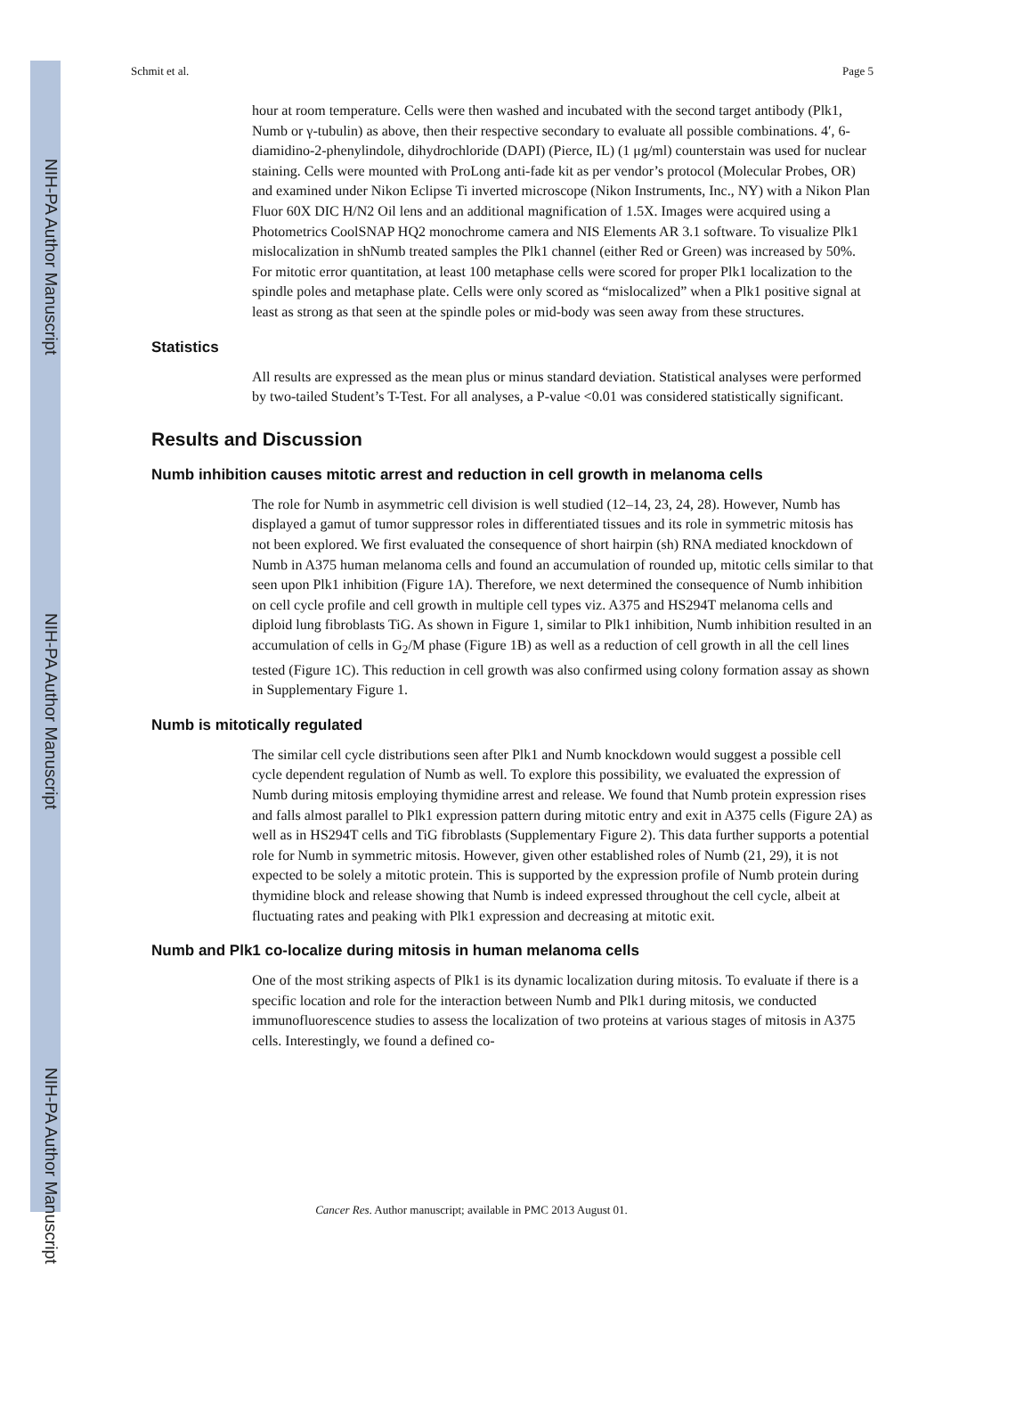NIH-PA Author Manuscript
NIH-PA Author Manuscript
NIH-PA Author Manuscript
Schmit et al. Page 5
hour at room temperature. Cells were then washed and incubated with the second target antibody (Plk1, Numb or γ-tubulin) as above, then their respective secondary to evaluate all possible combinations. 4′, 6-diamidino-2-phenylindole, dihydrochloride (DAPI) (Pierce, IL) (1 μg/ml) counterstain was used for nuclear staining. Cells were mounted with ProLong anti-fade kit as per vendor’s protocol (Molecular Probes, OR) and examined under Nikon Eclipse Ti inverted microscope (Nikon Instruments, Inc., NY) with a Nikon Plan Fluor 60X DIC H/N2 Oil lens and an additional magnification of 1.5X. Images were acquired using a Photometrics CoolSNAP HQ2 monochrome camera and NIS Elements AR 3.1 software. To visualize Plk1 mislocalization in shNumb treated samples the Plk1 channel (either Red or Green) was increased by 50%. For mitotic error quantitation, at least 100 metaphase cells were scored for proper Plk1 localization to the spindle poles and metaphase plate. Cells were only scored as “mislocalized” when a Plk1 positive signal at least as strong as that seen at the spindle poles or mid-body was seen away from these structures.
Statistics
All results are expressed as the mean plus or minus standard deviation. Statistical analyses were performed by two-tailed Student’s T-Test. For all analyses, a P-value <0.01 was considered statistically significant.
Results and Discussion
Numb inhibition causes mitotic arrest and reduction in cell growth in melanoma cells
The role for Numb in asymmetric cell division is well studied (12–14, 23, 24, 28). However, Numb has displayed a gamut of tumor suppressor roles in differentiated tissues and its role in symmetric mitosis has not been explored. We first evaluated the consequence of short hairpin (sh) RNA mediated knockdown of Numb in A375 human melanoma cells and found an accumulation of rounded up, mitotic cells similar to that seen upon Plk1 inhibition (Figure 1A). Therefore, we next determined the consequence of Numb inhibition on cell cycle profile and cell growth in multiple cell types viz. A375 and HS294T melanoma cells and diploid lung fibroblasts TiG. As shown in Figure 1, similar to Plk1 inhibition, Numb inhibition resulted in an accumulation of cells in G<sub>2</sub>/M phase (Figure 1B) as well as a reduction of cell growth in all the cell lines tested (Figure 1C). This reduction in cell growth was also confirmed using colony formation assay as shown in Supplementary Figure 1.
Numb is mitotically regulated
The similar cell cycle distributions seen after Plk1 and Numb knockdown would suggest a possible cell cycle dependent regulation of Numb as well. To explore this possibility, we evaluated the expression of Numb during mitosis employing thymidine arrest and release. We found that Numb protein expression rises and falls almost parallel to Plk1 expression pattern during mitotic entry and exit in A375 cells (Figure 2A) as well as in HS294T cells and TiG fibroblasts (Supplementary Figure 2). This data further supports a potential role for Numb in symmetric mitosis. However, given other established roles of Numb (21, 29), it is not expected to be solely a mitotic protein. This is supported by the expression profile of Numb protein during thymidine block and release showing that Numb is indeed expressed throughout the cell cycle, albeit at fluctuating rates and peaking with Plk1 expression and decreasing at mitotic exit.
Numb and Plk1 co-localize during mitosis in human melanoma cells
One of the most striking aspects of Plk1 is its dynamic localization during mitosis. To evaluate if there is a specific location and role for the interaction between Numb and Plk1 during mitosis, we conducted immunofluorescence studies to assess the localization of two proteins at various stages of mitosis in A375 cells. Interestingly, we found a defined co-
Cancer Res. Author manuscript; available in PMC 2013 August 01.